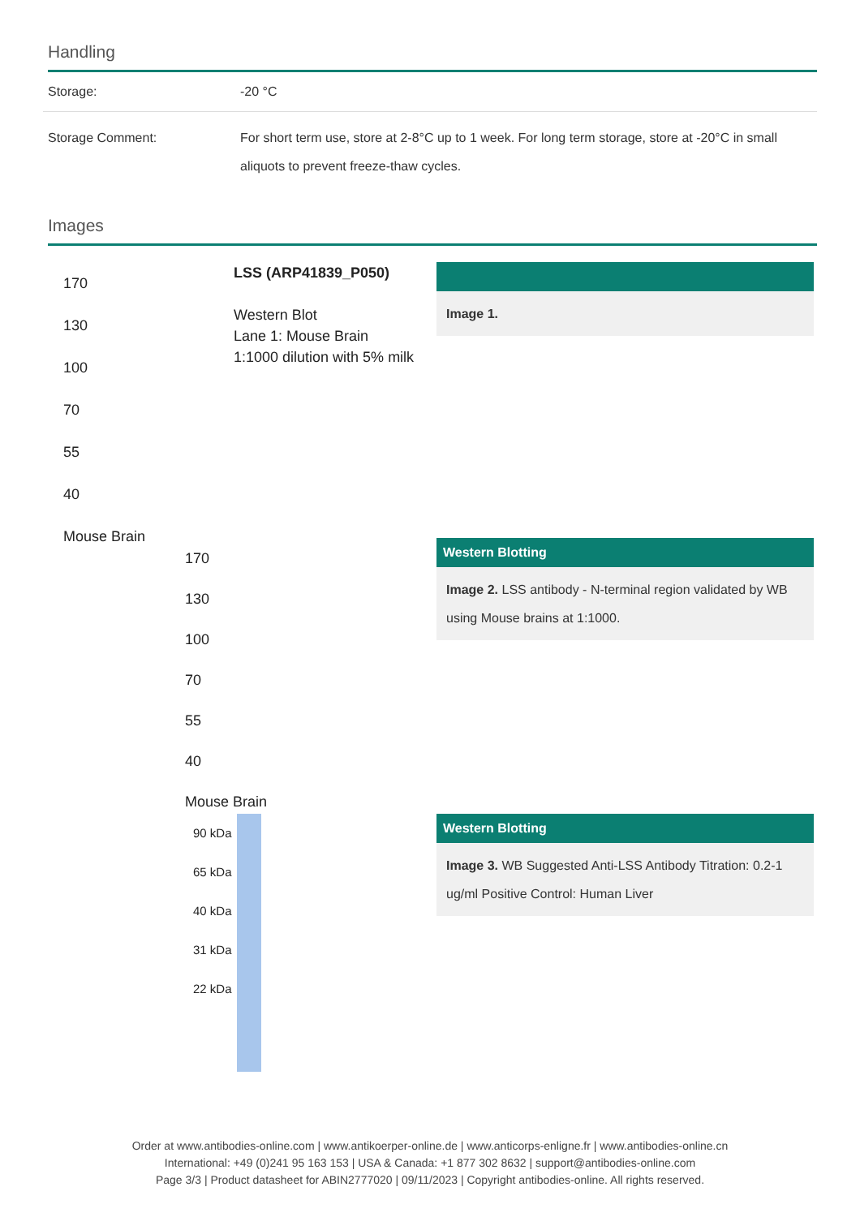Handling
| Storage: | -20 °C |
| Storage Comment: | For short term use, store at 2-8°C up to 1 week. For long term storage, store at -20°C in small aliquots to prevent freeze-thaw cycles. |
Images
170
130
100
70
55
40
Mouse Brain
LSS (ARP41839_P050)
Western Blot
Lane 1: Mouse Brain
1:1000 dilution with 5% milk
Image 1.
170
130
100
70
55
40
Mouse Brain
Western Blotting
Image 2. LSS antibody - N-terminal region validated by WB using Mouse brains at 1:1000.
90 kDa
65 kDa
40 kDa
31 kDa
22 kDa
Western Blotting
Image 3. WB Suggested Anti-LSS Antibody Titration: 0.2-1 ug/ml Positive Control: Human Liver
Order at www.antibodies-online.com | www.antikoerper-online.de | www.anticorps-enligne.fr | www.antibodies-online.cn
International: +49 (0)241 95 163 153 | USA & Canada: +1 877 302 8632 | support@antibodies-online.com
Page 3/3 | Product datasheet for ABIN2777020 | 09/11/2023 | Copyright antibodies-online. All rights reserved.